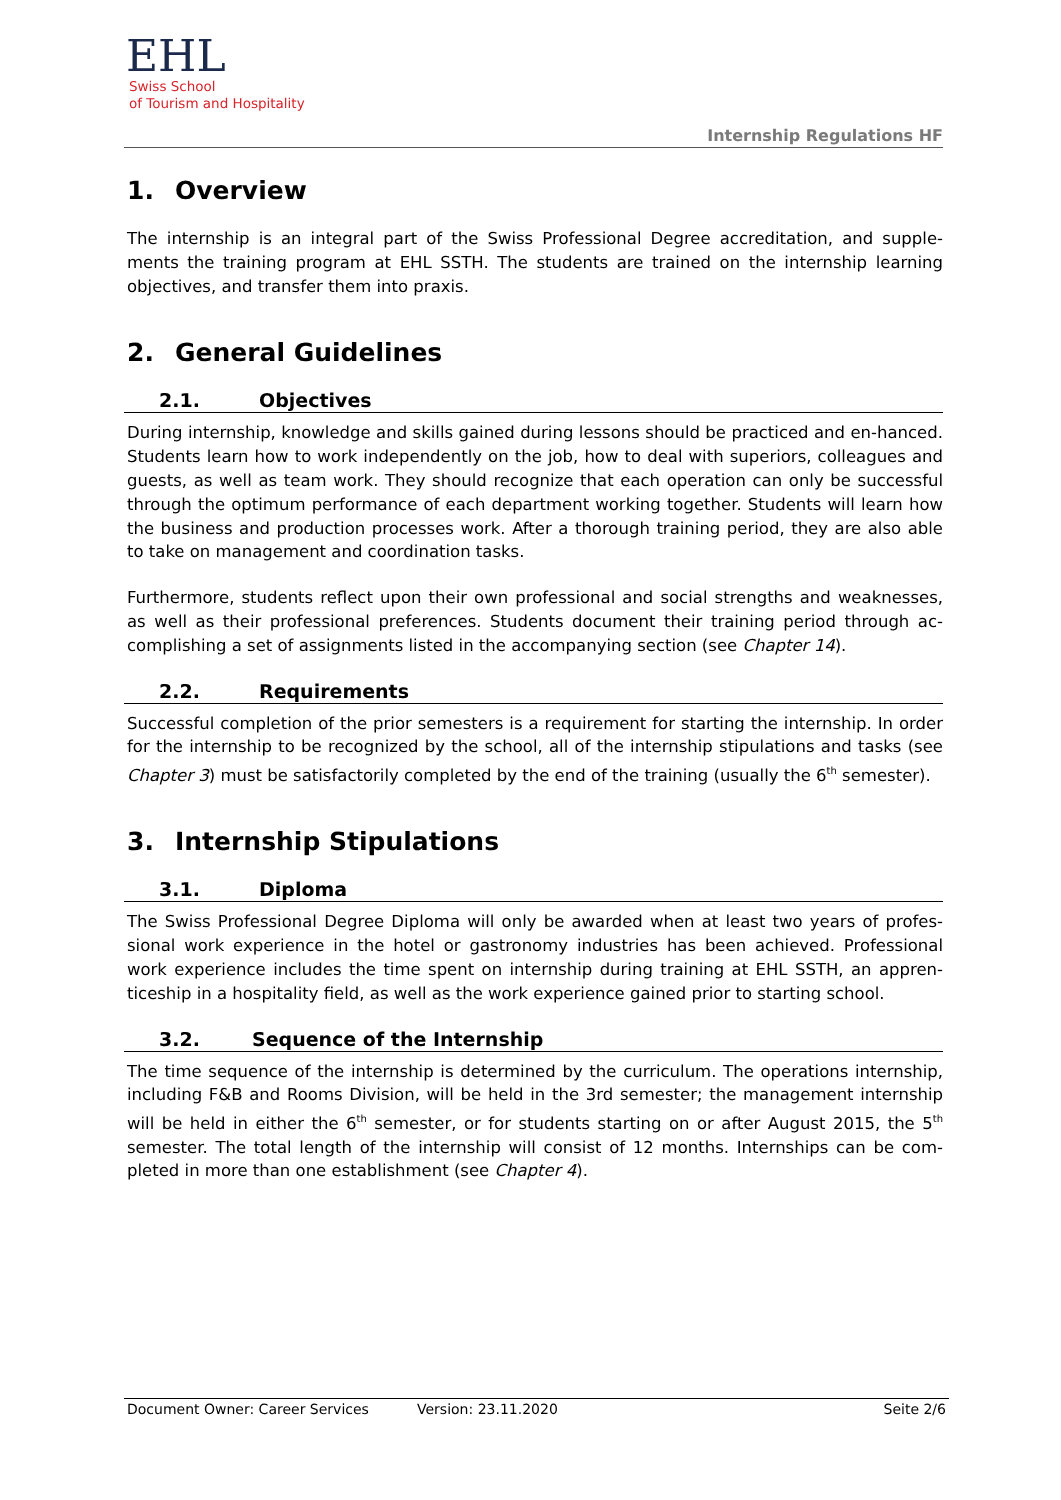EHL
Swiss School
of Tourism and Hospitality
Internship Regulations HF
1. Overview
The internship is an integral part of the Swiss Professional Degree accreditation, and supple-ments the training program at EHL SSTH. The students are trained on the internship learning objectives, and transfer them into praxis.
2. General Guidelines
2.1. Objectives
During internship, knowledge and skills gained during lessons should be practiced and en-hanced. Students learn how to work independently on the job, how to deal with superiors, colleagues and guests, as well as team work. They should recognize that each operation can only be successful through the optimum performance of each department working together. Students will learn how the business and production processes work. After a thorough training period, they are also able to take on management and coordination tasks.
Furthermore, students reflect upon their own professional and social strengths and weaknesses, as well as their professional preferences. Students document their training period through ac-complishing a set of assignments listed in the accompanying section (see Chapter 14).
2.2. Requirements
Successful completion of the prior semesters is a requirement for starting the internship. In order for the internship to be recognized by the school, all of the internship stipulations and tasks (see Chapter 3) must be satisfactorily completed by the end of the training (usually the 6<sup>th</sup> semester).
3. Internship Stipulations
3.1. Diploma
The Swiss Professional Degree Diploma will only be awarded when at least two years of profes-sional work experience in the hotel or gastronomy industries has been achieved. Professional work experience includes the time spent on internship during training at EHL SSTH, an appren-ticeship in a hospitality field, as well as the work experience gained prior to starting school.
3.2. Sequence of the Internship
The time sequence of the internship is determined by the curriculum. The operations internship, including F&B and Rooms Division, will be held in the 3rd semester; the management internship will be held in either the 6<sup>th</sup> semester, or for students starting on or after August 2015, the 5<sup>th</sup> semester. The total length of the internship will consist of 12 months. Internships can be com-pleted in more than one establishment (see Chapter 4).
Document Owner: Career Services Version: 23.11.2020 Seite 2/6